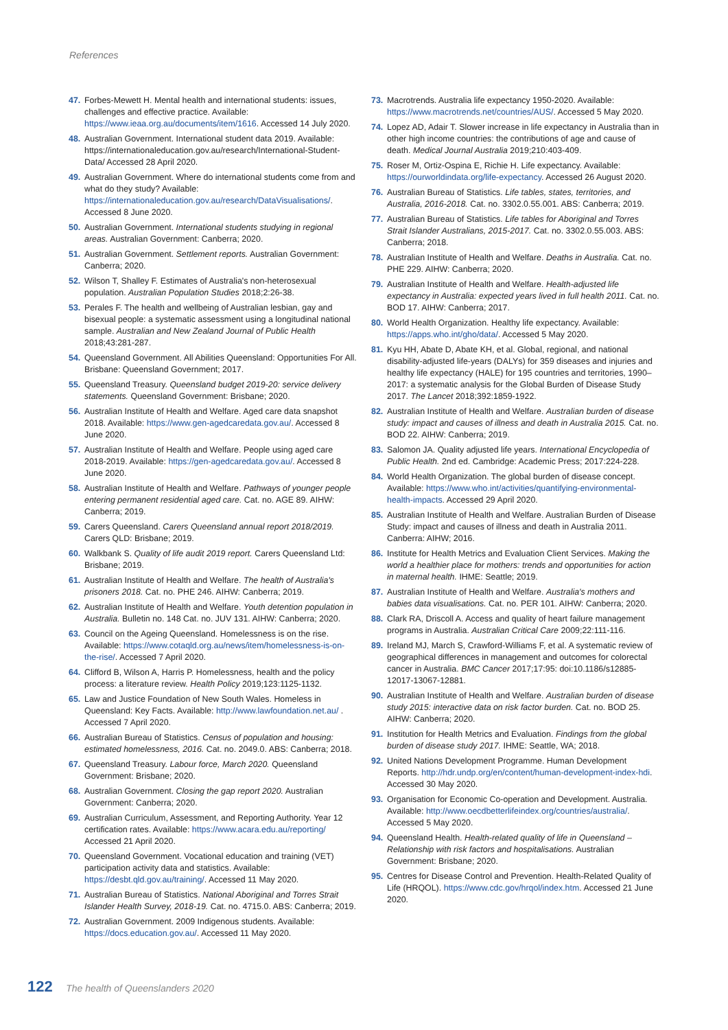References
47. Forbes-Mewett H. Mental health and international students: issues, challenges and effective practice. Available: https://www.ieaa.org.au/documents/item/1616. Accessed 14 July 2020.
48. Australian Government. International student data 2019. Available: https://internationaleducation.gov.au/research/International-Student-Data/ Accessed 28 April 2020.
49. Australian Government. Where do international students come from and what do they study? Available: https://internationaleducation.gov.au/research/DataVisualisations/. Accessed 8 June 2020.
50. Australian Government. International students studying in regional areas. Australian Government: Canberra; 2020.
51. Australian Government. Settlement reports. Australian Government: Canberra; 2020.
52. Wilson T, Shalley F. Estimates of Australia's non-heterosexual population. Australian Population Studies 2018;2:26-38.
53. Perales F. The health and wellbeing of Australian lesbian, gay and bisexual people: a systematic assessment using a longitudinal national sample. Australian and New Zealand Journal of Public Health 2018;43:281-287.
54. Queensland Government. All Abilities Queensland: Opportunities For All. Brisbane: Queensland Government; 2017.
55. Queensland Treasury. Queensland budget 2019-20: service delivery statements. Queensland Government: Brisbane; 2020.
56. Australian Institute of Health and Welfare. Aged care data snapshot 2018. Available: https://www.gen-agedcaredata.gov.au/. Accessed 8 June 2020.
57. Australian Institute of Health and Welfare. People using aged care 2018-2019. Available: https://gen-agedcaredata.gov.au/. Accessed 8 June 2020.
58. Australian Institute of Health and Welfare. Pathways of younger people entering permanent residential aged care. Cat. no. AGE 89. AIHW: Canberra; 2019.
59. Carers Queensland. Carers Queensland annual report 2018/2019. Carers QLD: Brisbane; 2019.
60. Walkbank S. Quality of life audit 2019 report. Carers Queensland Ltd: Brisbane; 2019.
61. Australian Institute of Health and Welfare. The health of Australia's prisoners 2018. Cat. no. PHE 246. AIHW: Canberra; 2019.
62. Australian Institute of Health and Welfare. Youth detention population in Australia. Bulletin no. 148 Cat. no. JUV 131. AIHW: Canberra; 2020.
63. Council on the Ageing Queensland. Homelessness is on the rise. Available: https://www.cotaqld.org.au/news/item/homelessness-is-on-the-rise/. Accessed 7 April 2020.
64. Clifford B, Wilson A, Harris P. Homelessness, health and the policy process: a literature review. Health Policy 2019;123:1125-1132.
65. Law and Justice Foundation of New South Wales. Homeless in Queensland: Key Facts. Available: http://www.lawfoundation.net.au/ . Accessed 7 April 2020.
66. Australian Bureau of Statistics. Census of population and housing: estimated homelessness, 2016. Cat. no. 2049.0. ABS: Canberra; 2018.
67. Queensland Treasury. Labour force, March 2020. Queensland Government: Brisbane; 2020.
68. Australian Government. Closing the gap report 2020. Australian Government: Canberra; 2020.
69. Australian Curriculum, Assessment, and Reporting Authority. Year 12 certification rates. Available: https://www.acara.edu.au/reporting/ Accessed 21 April 2020.
70. Queensland Government. Vocational education and training (VET) participation activity data and statistics. Available: https://desbt.qld.gov.au/training/. Accessed 11 May 2020.
71. Australian Bureau of Statistics. National Aboriginal and Torres Strait Islander Health Survey, 2018-19. Cat. no. 4715.0. ABS: Canberra; 2019.
72. Australian Government. 2009 Indigenous students. Available: https://docs.education.gov.au/. Accessed 11 May 2020.
73. Macrotrends. Australia life expectancy 1950-2020. Available: https://www.macrotrends.net/countries/AUS/. Accessed 5 May 2020.
74. Lopez AD, Adair T. Slower increase in life expectancy in Australia than in other high income countries: the contributions of age and cause of death. Medical Journal Australia 2019;210:403-409.
75. Roser M, Ortiz-Ospina E, Richie H. Life expectancy. Available: https://ourworldindata.org/life-expectancy. Accessed 26 August 2020.
76. Australian Bureau of Statistics. Life tables, states, territories, and Australia, 2016-2018. Cat. no. 3302.0.55.001. ABS: Canberra; 2019.
77. Australian Bureau of Statistics. Life tables for Aboriginal and Torres Strait Islander Australians, 2015-2017. Cat. no. 3302.0.55.003. ABS: Canberra; 2018.
78. Australian Institute of Health and Welfare. Deaths in Australia. Cat. no. PHE 229. AIHW: Canberra; 2020.
79. Australian Institute of Health and Welfare. Health-adjusted life expectancy in Australia: expected years lived in full health 2011. Cat. no. BOD 17. AIHW: Canberra; 2017.
80. World Health Organization. Healthy life expectancy. Available: https://apps.who.int/gho/data/. Accessed 5 May 2020.
81. Kyu HH, Abate D, Abate KH, et al. Global, regional, and national disability-adjusted life-years (DALYs) for 359 diseases and injuries and healthy life expectancy (HALE) for 195 countries and territories, 1990–2017: a systematic analysis for the Global Burden of Disease Study 2017. The Lancet 2018;392:1859-1922.
82. Australian Institute of Health and Welfare. Australian burden of disease study: impact and causes of illness and death in Australia 2015. Cat. no. BOD 22. AIHW: Canberra; 2019.
83. Salomon JA. Quality adjusted life years. International Encyclopedia of Public Health. 2nd ed. Cambridge: Academic Press; 2017:224-228.
84. World Health Organization. The global burden of disease concept. Available: https://www.who.int/activities/quantifying-environmental-health-impacts. Accessed 29 April 2020.
85. Australian Institute of Health and Welfare. Australian Burden of Disease Study: impact and causes of illness and death in Australia 2011. Canberra: AIHW; 2016.
86. Institute for Health Metrics and Evaluation Client Services. Making the world a healthier place for mothers: trends and opportunities for action in maternal health. IHME: Seattle; 2019.
87. Australian Institute of Health and Welfare. Australia's mothers and babies data visualisations. Cat. no. PER 101. AIHW: Canberra; 2020.
88. Clark RA, Driscoll A. Access and quality of heart failure management programs in Australia. Australian Critical Care 2009;22:111-116.
89. Ireland MJ, March S, Crawford-Williams F, et al. A systematic review of geographical differences in management and outcomes for colorectal cancer in Australia. BMC Cancer 2017;17:95: doi:10.1186/s12885-12017-13067-12881.
90. Australian Institute of Health and Welfare. Australian burden of disease study 2015: interactive data on risk factor burden. Cat. no. BOD 25. AIHW: Canberra; 2020.
91. Institution for Health Metrics and Evaluation. Findings from the global burden of disease study 2017. IHME: Seattle, WA; 2018.
92. United Nations Development Programme. Human Development Reports. http://hdr.undp.org/en/content/human-development-index-hdi. Accessed 30 May 2020.
93. Organisation for Economic Co-operation and Development. Australia. Available: http://www.oecdbetterlifeindex.org/countries/australia/. Accessed 5 May 2020.
94. Queensland Health. Health-related quality of life in Queensland – Relationship with risk factors and hospitalisations. Australian Government: Brisbane; 2020.
95. Centres for Disease Control and Prevention. Health-Related Quality of Life (HRQOL). https://www.cdc.gov/hrqol/index.htm. Accessed 21 June 2020.
122 The health of Queenslanders 2020